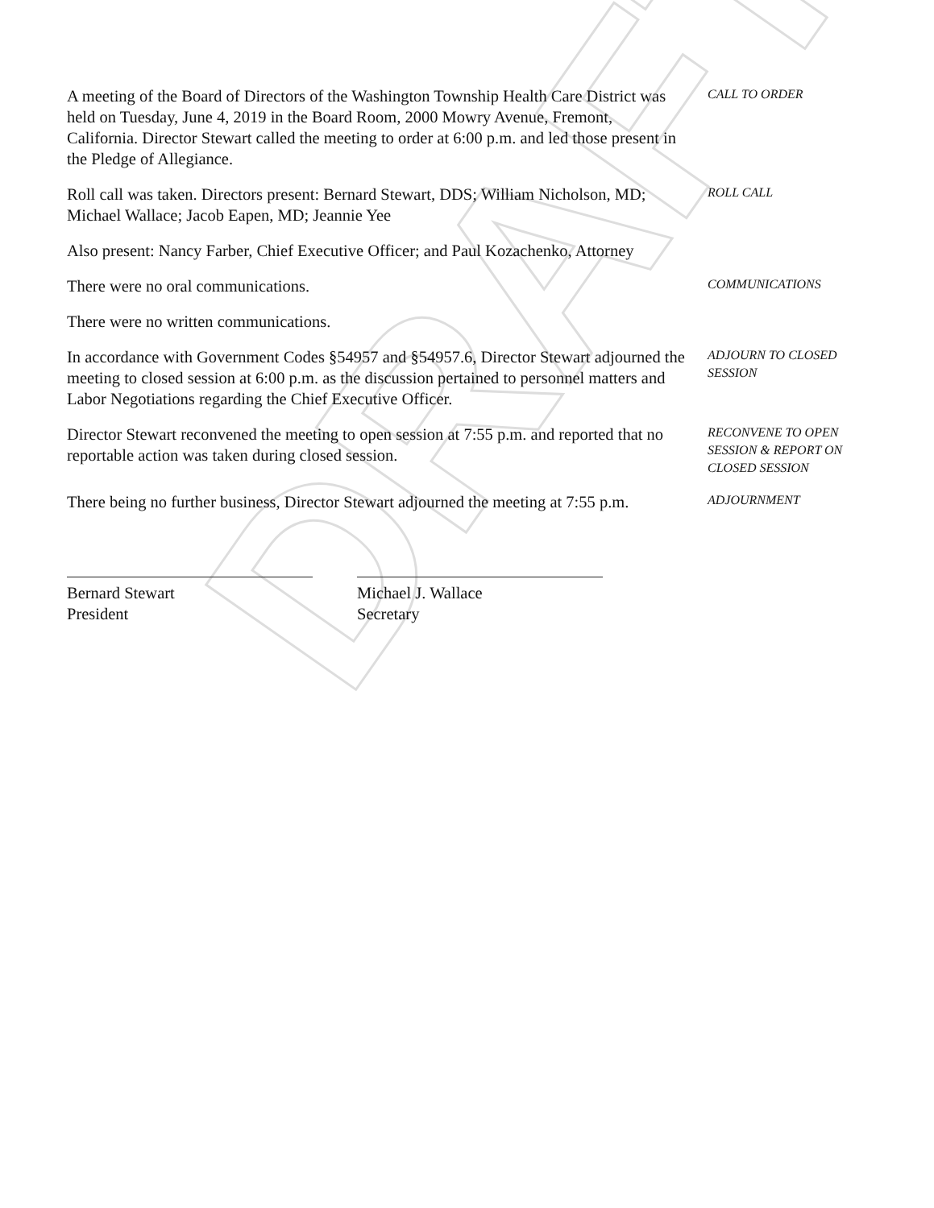DRAFT
A meeting of the Board of Directors of the Washington Township Health Care District was held on Tuesday, June 4, 2019 in the Board Room, 2000 Mowry Avenue, Fremont, California. Director Stewart called the meeting to order at 6:00 p.m. and led those present in the Pledge of Allegiance.
CALL TO ORDER
Roll call was taken. Directors present: Bernard Stewart, DDS; William Nicholson, MD; Michael Wallace; Jacob Eapen, MD; Jeannie Yee
ROLL CALL
Also present: Nancy Farber, Chief Executive Officer; and Paul Kozachenko, Attorney
There were no oral communications.
COMMUNICATIONS
There were no written communications.
In accordance with Government Codes §54957 and §54957.6, Director Stewart adjourned the meeting to closed session at 6:00 p.m. as the discussion pertained to personnel matters and Labor Negotiations regarding the Chief Executive Officer.
ADJOURN TO CLOSED
SESSION
Director Stewart reconvened the meeting to open session at 7:55 p.m. and reported that no reportable action was taken during closed session.
RECONVENE TO OPEN
SESSION & REPORT ON
CLOSED SESSION
There being no further business, Director Stewart adjourned the meeting at 7:55 p.m.
ADJOURNMENT
Bernard Stewart
President
Michael J. Wallace
Secretary